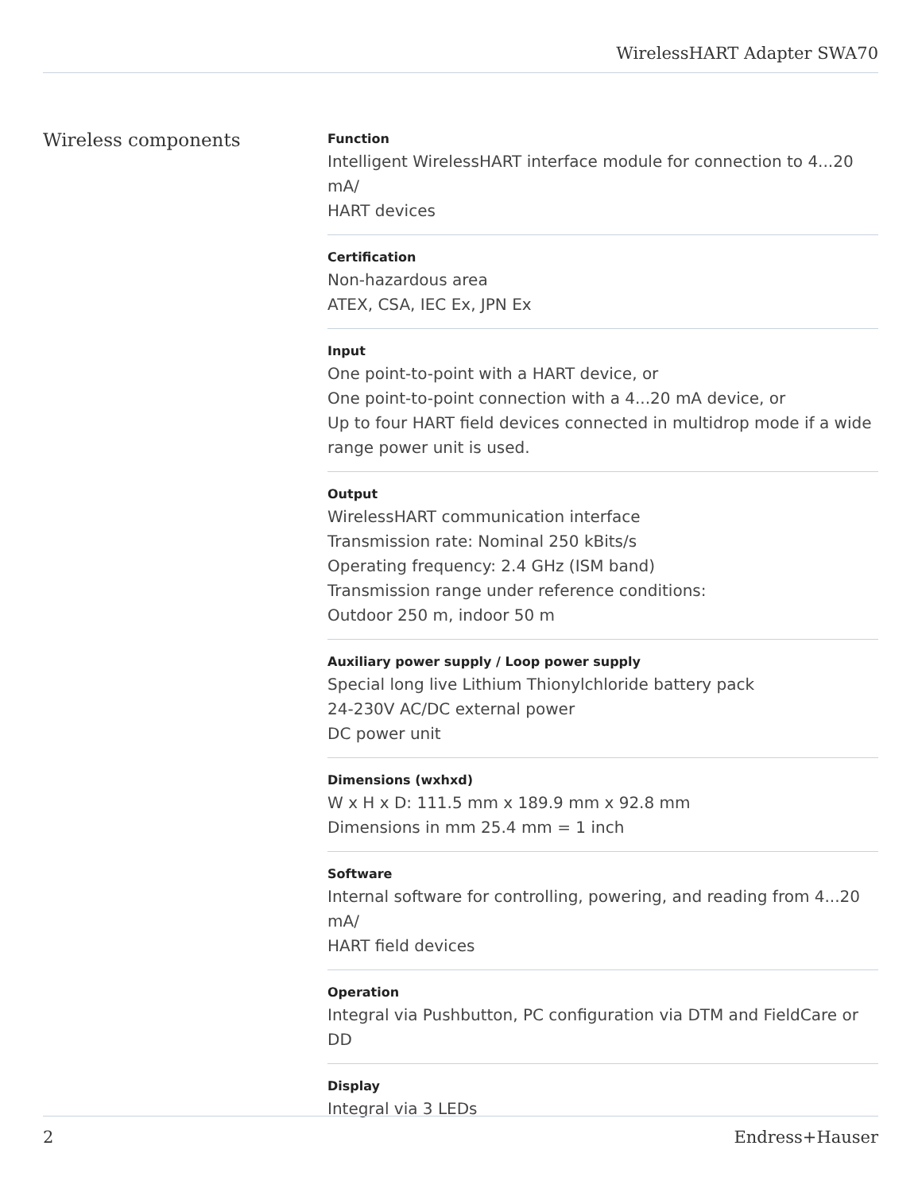WirelessHART Adapter SWA70
Wireless components
Function
Intelligent WirelessHART interface module for connection to 4...20 mA/
HART devices
Certification
Non-hazardous area
ATEX, CSA, IEC Ex, JPN Ex
Input
One point-to-point with a HART device, or
One point-to-point connection with a 4...20 mA device, or
Up to four HART field devices connected in multidrop mode if a wide range power unit is used.
Output
WirelessHART communication interface
Transmission rate: Nominal 250 kBits/s
Operating frequency: 2.4 GHz (ISM band)
Transmission range under reference conditions:
Outdoor 250 m, indoor 50 m
Auxiliary power supply / Loop power supply
Special long live Lithium Thionylchloride battery pack
24-230V AC/DC external power
DC power unit
Dimensions (wxhxd)
W x H x D: 111.5 mm x 189.9 mm x 92.8 mm
Dimensions in mm 25.4 mm = 1 inch
Software
Internal software for controlling, powering, and reading from 4...20 mA/
HART field devices
Operation
Integral via Pushbutton, PC configuration via DTM and FieldCare or DD
Display
Integral via 3 LEDs
2 Endress+Hauser